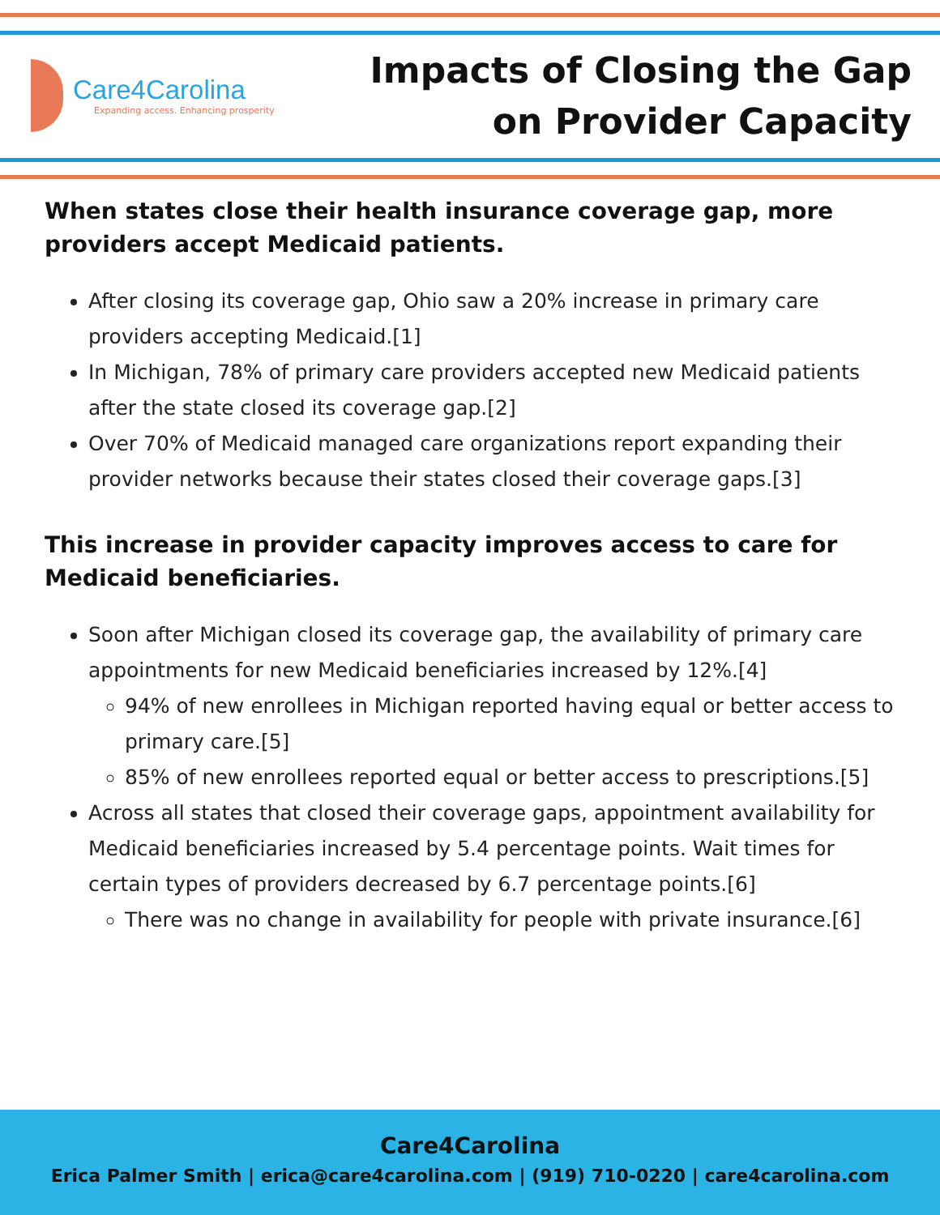Care4Carolina
Expanding access. Enhancing prosperity
Impacts of Closing the Gap
on Provider Capacity
When states close their health insurance coverage gap, more providers accept Medicaid patients.
After closing its coverage gap, Ohio saw a 20% increase in primary care providers accepting Medicaid.[1]
In Michigan, 78% of primary care providers accepted new Medicaid patients after the state closed its coverage gap.[2]
Over 70% of Medicaid managed care organizations report expanding their provider networks because their states closed their coverage gaps.[3]
This increase in provider capacity improves access to care for Medicaid beneficiaries.
Soon after Michigan closed its coverage gap, the availability of primary care appointments for new Medicaid beneficiaries increased by 12%.[4]
94% of new enrollees in Michigan reported having equal or better access to primary care.[5]
85% of new enrollees reported equal or better access to prescriptions.[5]
Across all states that closed their coverage gaps, appointment availability for Medicaid beneficiaries increased by 5.4 percentage points. Wait times for certain types of providers decreased by 6.7 percentage points.[6]
There was no change in availability for people with private insurance.[6]
Care4Carolina
Erica Palmer Smith | erica@care4carolina.com | (919) 710-0220 | care4carolina.com